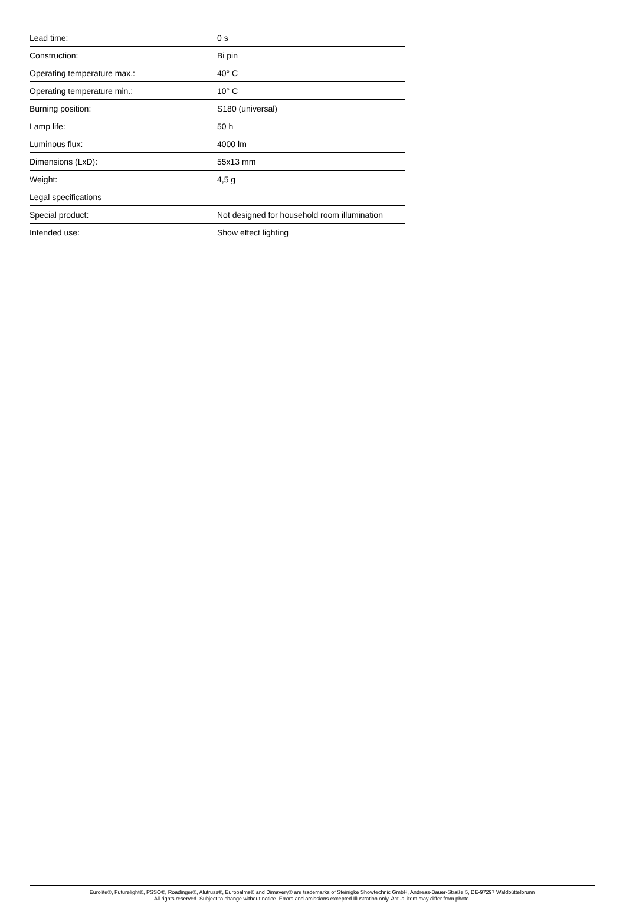| Lead time: | 0 s |
| Construction: | Bi pin |
| Operating temperature max.: | 40° C |
| Operating temperature min.: | 10° C |
| Burning position: | S180 (universal) |
| Lamp life: | 50 h |
| Luminous flux: | 4000 lm |
| Dimensions (LxD): | 55x13 mm |
| Weight: | 4,5 g |
| Legal specifications | |
| Special product: | Not designed for household room illumination |
| Intended use: | Show effect lighting |
Eurolite®, Futurelight®, PSSO®, Roadinger®, Alutruss®, Europalms® and Dimavery® are trademarks of Steinigke Showtechnic GmbH, Andreas-Bauer-Straße 5, DE-97297 Waldbüttelbrunn
All rights reserved. Subject to change without notice. Errors and omissions excepted.Illustration only. Actual item may differ from photo.